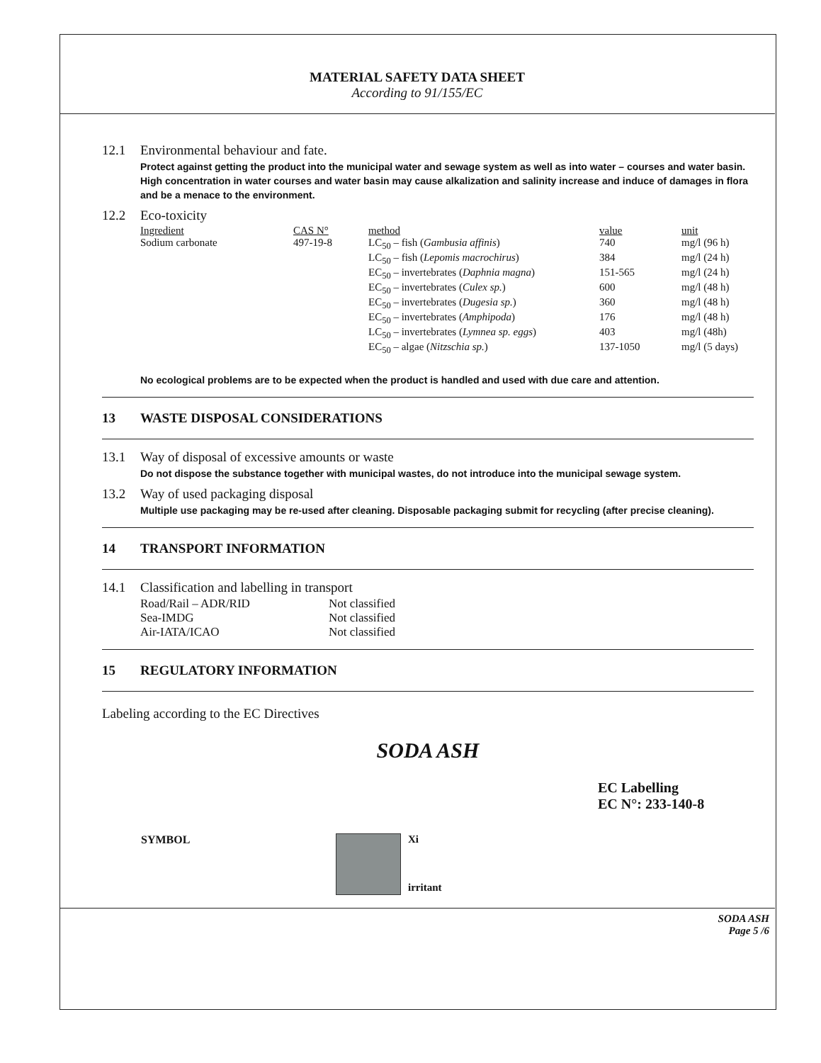MATERIAL SAFETY DATA SHEET
According to 91/155/EC
12.1 Environmental behaviour and fate.
Protect against getting the product into the municipal water and sewage system as well as into water – courses and water basin. High concentration in water courses and water basin may cause alkalization and salinity increase and induce of damages in flora and be a menace to the environment.
12.2 Eco-toxicity
| Ingredient | CAS N° | method | value | unit |
| --- | --- | --- | --- | --- |
| Sodium carbonate | 497-19-8 | LC<sub>50</sub> – fish ( Gambusia affinis ) | 740 | mg/l (96 h) |
| | | LC<sub>50</sub> – fish ( Lepomis macrochirus ) | 384 | mg/l (24 h) |
| | | EC<sub>50</sub> – invertebrates ( Daphnia magna ) | 151-565 | mg/l (24 h) |
| | | EC<sub>50</sub> – invertebrates ( Culex sp. ) | 600 | mg/l (48 h) |
| | | EC<sub>50</sub> – invertebrates ( Dugesia sp. ) | 360 | mg/l (48 h) |
| | | EC<sub>50</sub> – invertebrates ( Amphipoda ) | 176 | mg/l (48 h) |
| | | LC<sub>50</sub> – invertebrates ( Lymnea sp. eggs ) | 403 | mg/l (48h) |
| | | EC<sub>50</sub> – algae ( Nitzschia sp. ) | 137-1050 | mg/l (5 days) |
No ecological problems are to be expected when the product is handled and used with due care and attention.
13 WASTE DISPOSAL CONSIDERATIONS
13.1 Way of disposal of excessive amounts or waste
Do not dispose the substance together with municipal wastes, do not introduce into the municipal sewage system.
13.2 Way of used packaging disposal
Multiple use packaging may be re-used after cleaning. Disposable packaging submit for recycling (after precise cleaning).
14 TRANSPORT INFORMATION
14.1 Classification and labelling in transport
| Road/Rail – ADR/RID | Not classified |
| Sea-IMDG | Not classified |
| Air-IATA/ICAO | Not classified |
15 REGULATORY INFORMATION
Labeling according to the EC Directives
SODA ASH
EC Labelling
EC N°: 233-140-8
SYMBOL
Xi
irritant
SODA ASH
Page 5 /6